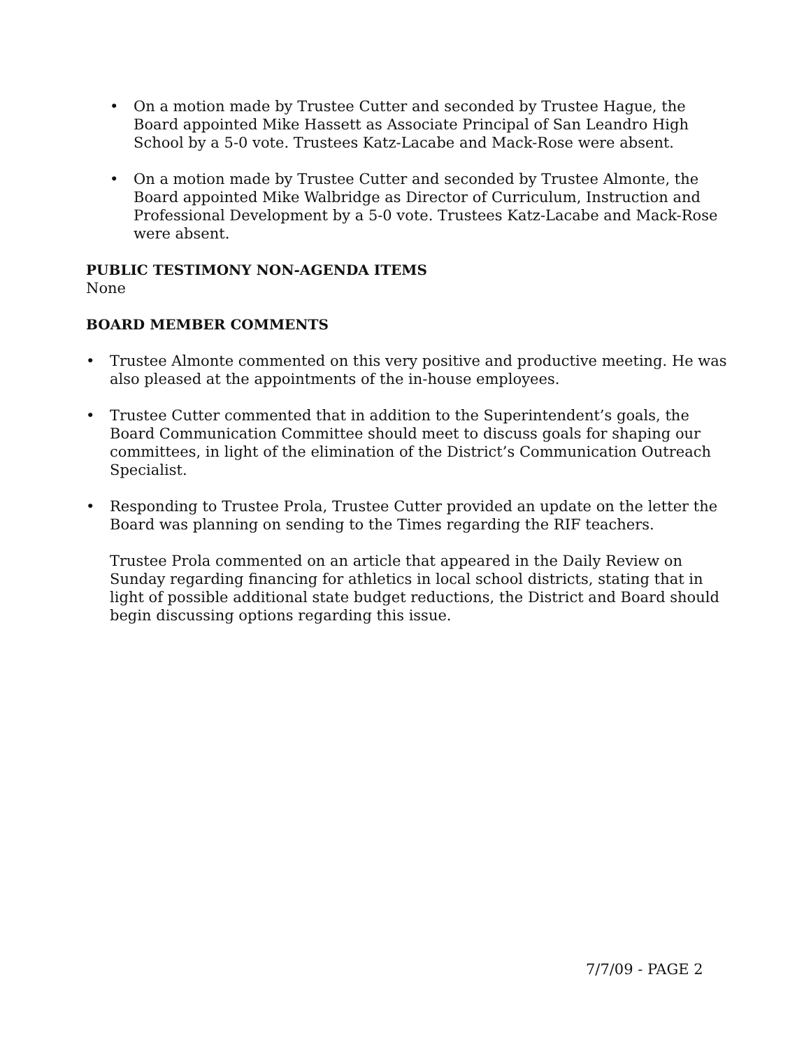• On a motion made by Trustee Cutter and seconded by Trustee Hague, the Board appointed Mike Hassett as Associate Principal of San Leandro High School by a 5-0 vote. Trustees Katz-Lacabe and Mack-Rose were absent.
• On a motion made by Trustee Cutter and seconded by Trustee Almonte, the Board appointed Mike Walbridge as Director of Curriculum, Instruction and Professional Development by a 5-0 vote. Trustees Katz-Lacabe and Mack-Rose were absent.
PUBLIC TESTIMONY NON-AGENDA ITEMS
None
BOARD MEMBER COMMENTS
• Trustee Almonte commented on this very positive and productive meeting. He was also pleased at the appointments of the in-house employees.
• Trustee Cutter commented that in addition to the Superintendent’s goals, the Board Communication Committee should meet to discuss goals for shaping our committees, in light of the elimination of the District’s Communication Outreach Specialist.
• Responding to Trustee Prola, Trustee Cutter provided an update on the letter the Board was planning on sending to the Times regarding the RIF teachers.
Trustee Prola commented on an article that appeared in the Daily Review on Sunday regarding financing for athletics in local school districts, stating that in light of possible additional state budget reductions, the District and Board should begin discussing options regarding this issue.
7/7/09 - PAGE 2